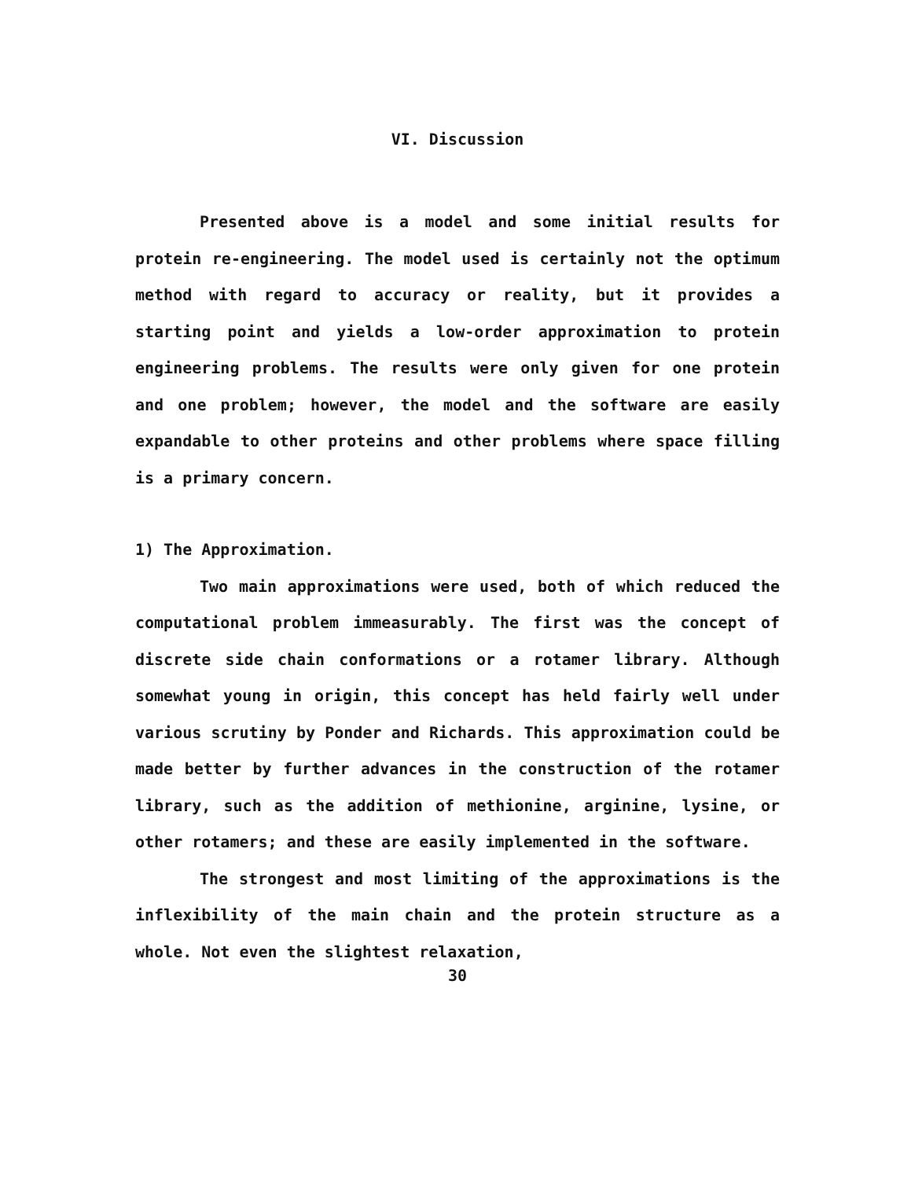VI. Discussion
Presented above is a model and some initial results for protein re-engineering. The model used is certainly not the optimum method with regard to accuracy or reality, but it provides a starting point and yields a low-order approximation to protein engineering problems. The results were only given for one protein and one problem; however, the model and the software are easily expandable to other proteins and other problems where space filling is a primary concern.
1) The Approximation.
Two main approximations were used, both of which reduced the computational problem immeasurably. The first was the concept of discrete side chain conformations or a rotamer library. Although somewhat young in origin, this concept has held fairly well under various scrutiny by Ponder and Richards. This approximation could be made better by further advances in the construction of the rotamer library, such as the addition of methionine, arginine, lysine, or other rotamers; and these are easily implemented in the software.
The strongest and most limiting of the approximations is the inflexibility of the main chain and the protein structure as a whole. Not even the slightest relaxation,
30